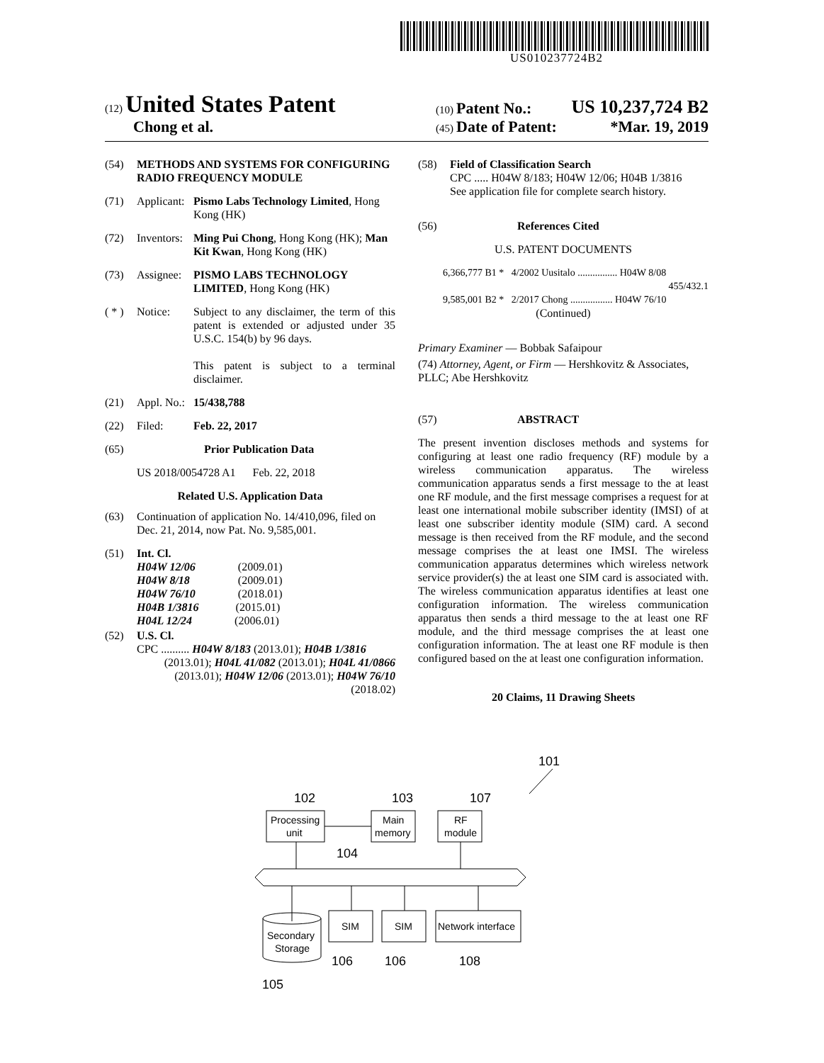US010237724B2
(12) United States Patent
(10) Patent No.: US 10,237,724 B2
Chong et al.
(45) Date of Patent: *Mar. 19, 2019
(54) METHODS AND SYSTEMS FOR CONFIGURING RADIO FREQUENCY MODULE
(71) Applicant: Pismo Labs Technology Limited, Hong Kong (HK)
(72) Inventors: Ming Pui Chong, Hong Kong (HK); Man Kit Kwan, Hong Kong (HK)
(73) Assignee: PISMO LABS TECHNOLOGY LIMITED, Hong Kong (HK)
( * ) Notice: Subject to any disclaimer, the term of this patent is extended or adjusted under 35 U.S.C. 154(b) by 96 days.
This patent is subject to a terminal disclaimer.
(21) Appl. No.: 15/438,788
(22) Filed: Feb. 22, 2017
(65) Prior Publication Data
US 2018/0054728 A1 Feb. 22, 2018
Related U.S. Application Data
(63) Continuation of application No. 14/410,096, filed on Dec. 21, 2014, now Pat. No. 9,585,001.
(51) Int. Cl.
H04W 12/06 (2009.01)
H04W 8/18 (2009.01)
H04W 76/10 (2018.01)
H04B 1/3816 (2015.01)
H04L 12/24 (2006.01)
(52) U.S. Cl.
CPC .......... H04W 8/183 (2013.01); H04B 1/3816
(2013.01); H04L 41/082 (2013.01); H04L 41/0866 (2013.01); H04W 12/06 (2013.01); H04W 76/10 (2018.02)
(58) Field of Classification Search
CPC ..... H04W 8/183; H04W 12/06; H04B 1/3816
See application file for complete search history.
(56) References Cited
U.S. PATENT DOCUMENTS
6,366,777 B1 * 4/2002 Uusitalo ................ H04W 8/08
455/432.1
9,585,001 B2 * 2/2017 Chong ................. H04W 76/10
(Continued)
Primary Examiner — Bobbak Safaipour
(74) Attorney, Agent, or Firm — Hershkovitz & Associates, PLLC; Abe Hershkovitz
(57) ABSTRACT
The present invention discloses methods and systems for configuring at least one radio frequency (RF) module by a wireless communication apparatus. The wireless communication apparatus sends a first message to the at least one RF module, and the first message comprises a request for at least one international mobile subscriber identity (IMSI) of at least one subscriber identity module (SIM) card. A second message is then received from the RF module, and the second message comprises the at least one IMSI. The wireless communication apparatus determines which wireless network service provider(s) the at least one SIM card is associated with. The wireless communication apparatus identifies at least one configuration information. The wireless communication apparatus then sends a third message to the at least one RF module, and the third message comprises the at least one configuration information. The at least one RF module is then configured based on the at least one configuration information.
20 Claims, 11 Drawing Sheets
101
102
103
107
Processing
unit
Main
memory
RF
module
104
Secondary
Storage
SIM
SIM
Network interface
106
106
108
105